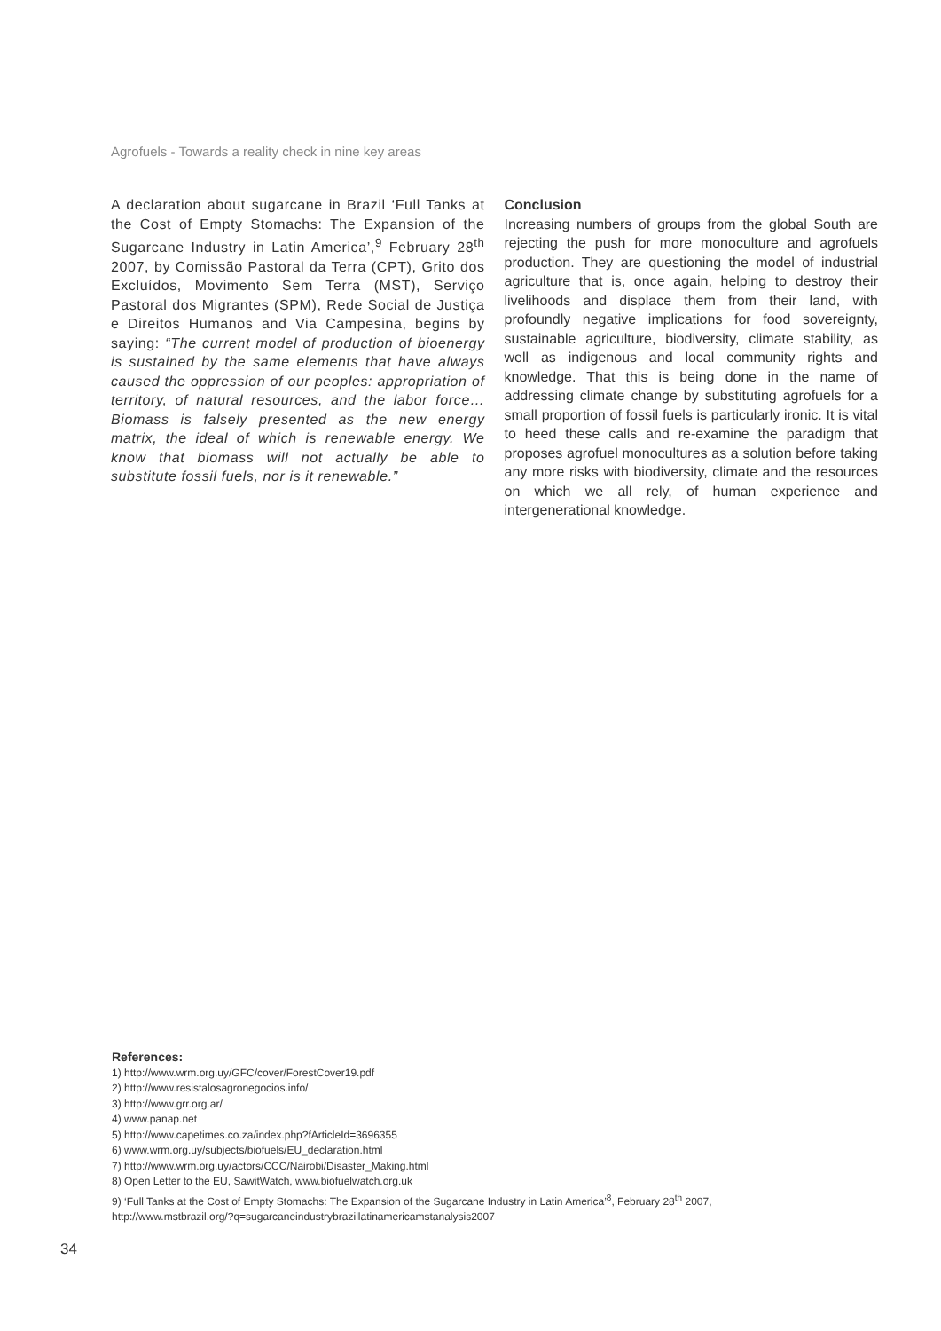Agrofuels - Towards a reality check in nine key areas
A declaration about sugarcane in Brazil ‘Full Tanks at the Cost of Empty Stomachs: The Expansion of the Sugarcane Industry in Latin America’,<sup>9</sup> February 28<sup>th</sup> 2007, by Comissão Pastoral da Terra (CPT), Grito dos Excluídos, Movimento Sem Terra (MST), Serviço Pastoral dos Migrantes (SPM), Rede Social de Justiça e Direitos Humanos and Via Campesina, begins by saying: “The current model of production of bioenergy is sustained by the same elements that have always caused the oppression of our peoples: appropriation of territory, of natural resources, and the labor force…Biomass is falsely presented as the new energy matrix, the ideal of which is renewable energy. We know that biomass will not actually be able to substitute fossil fuels, nor is it renewable.”
Conclusion
Increasing numbers of groups from the global South are rejecting the push for more monoculture and agrofuels production. They are questioning the model of industrial agriculture that is, once again, helping to destroy their livelihoods and displace them from their land, with profoundly negative implications for food sovereignty, sustainable agriculture, biodiversity, climate stability, as well as indigenous and local community rights and knowledge. That this is being done in the name of addressing climate change by substituting agrofuels for a small proportion of fossil fuels is particularly ironic. It is vital to heed these calls and re-examine the paradigm that proposes agrofuel monocultures as a solution before taking any more risks with biodiversity, climate and the resources on which we all rely, of human experience and intergenerational knowledge.
References:
1) http://www.wrm.org.uy/GFC/cover/ForestCover19.pdf
2) http://www.resistalosagronegocios.info/
3) http://www.grr.org.ar/
4) www.panap.net
5) http://www.capetimes.co.za/index.php?fArticleId=3696355
6) www.wrm.org.uy/subjects/biofuels/EU_declaration.html
7) http://www.wrm.org.uy/actors/CCC/Nairobi/Disaster_Making.html
8) Open Letter to the EU, SawitWatch, www.biofuelwatch.org.uk
9) ‘Full Tanks at the Cost of Empty Stomachs: The Expansion of the Sugarcane Industry in Latin America’<sup>8</sup>, February 28<sup>th</sup> 2007,
http://www.mstbrazil.org/?q=sugarcaneindustrybrazillatinamericamstanalysis2007
34